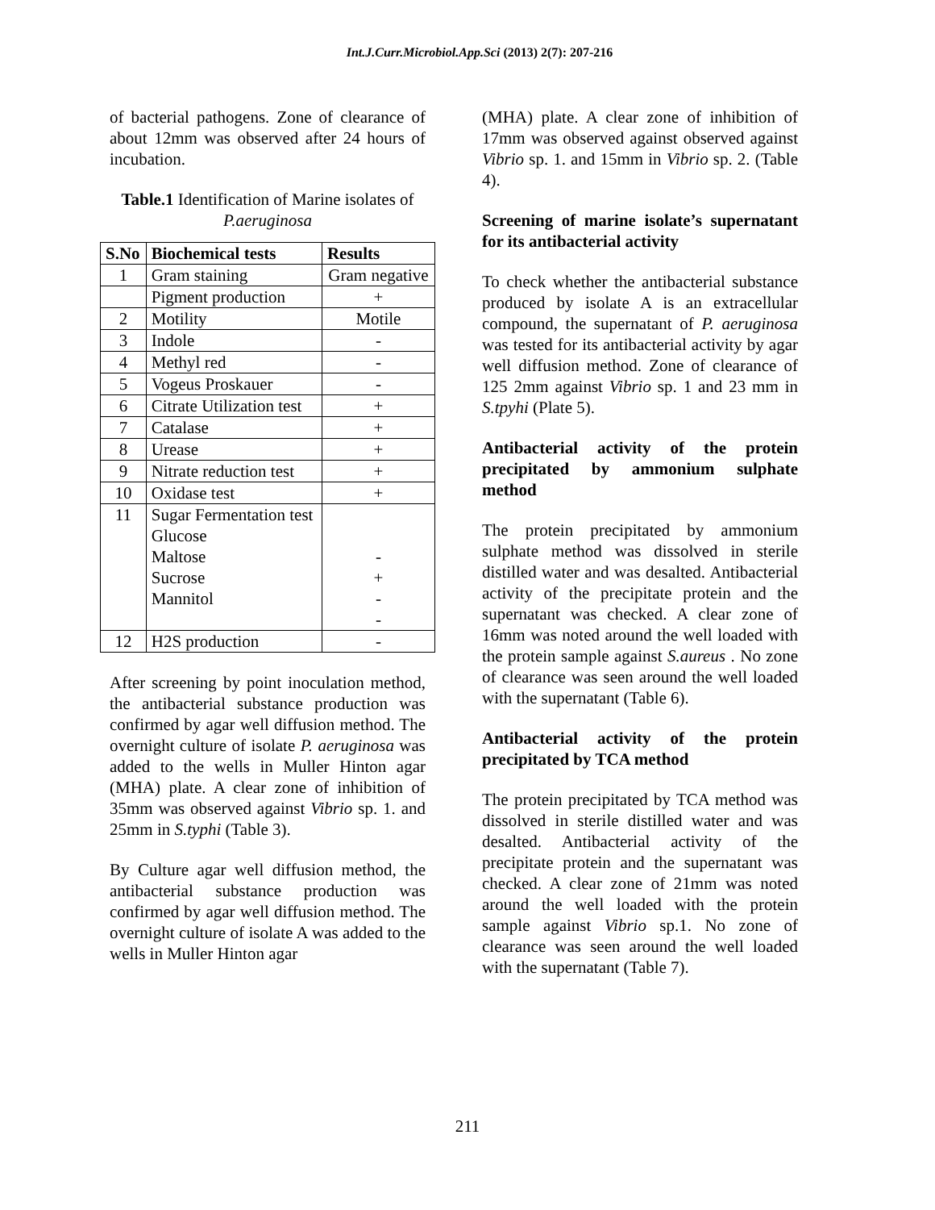Int.J.Curr.Microbiol.App.Sci (2013) 2(7): 207-216
of bacterial pathogens. Zone of clearance of about 12mm was observed after 24 hours of incubation.
Table.1 Identification of Marine isolates of P.aeruginosa
| S.No | Biochemical tests | Results |
| --- | --- | --- |
| 1 | Gram staining | Gram negative |
| | Pigment production | + |
| 2 | Motility | Motile |
| 3 | Indole | - |
| 4 | Methyl red | - |
| 5 | Vogeus Proskauer | - |
| 6 | Citrate Utilization test | + |
| 7 | Catalase | + |
| 8 | Urease | + |
| 9 | Nitrate reduction test | + |
| 10 | Oxidase test | + |
| 11 | Sugar Fermentation test Glucose Maltose Sucrose Mannitol | - + - - |
| 12 | H2S production | - |
After screening by point inoculation method, the antibacterial substance production was confirmed by agar well diffusion method. The overnight culture of isolate P. aeruginosa was added to the wells in Muller Hinton agar (MHA) plate. A clear zone of inhibition of 35mm was observed against Vibrio sp. 1. and 25mm in S.typhi (Table 3).
By Culture agar well diffusion method, the antibacterial substance production was confirmed by agar well diffusion method. The overnight culture of isolate A was added to the wells in Muller Hinton agar
(MHA) plate. A clear zone of inhibition of 17mm was observed against observed against Vibrio sp. 1. and 15mm in Vibrio sp. 2. (Table 4).
Screening of marine isolate’s supernatant for its antibacterial activity
To check whether the antibacterial substance produced by isolate A is an extracellular compound, the supernatant of P. aeruginosa was tested for its antibacterial activity by agar well diffusion method. Zone of clearance of 125 2mm against Vibrio sp. 1 and 23 mm in S.tpyhi (Plate 5).
Antibacterial activity of the protein precipitated by ammonium sulphate method
The protein precipitated by ammonium sulphate method was dissolved in sterile distilled water and was desalted. Antibacterial activity of the precipitate protein and the supernatant was checked. A clear zone of 16mm was noted around the well loaded with the protein sample against S.aureus . No zone of clearance was seen around the well loaded with the supernatant (Table 6).
Antibacterial activity of the protein precipitated by TCA method
The protein precipitated by TCA method was dissolved in sterile distilled water and was desalted. Antibacterial activity of the precipitate protein and the supernatant was checked. A clear zone of 21mm was noted around the well loaded with the protein sample against Vibrio sp.1. No zone of clearance was seen around the well loaded with the supernatant (Table 7).
211